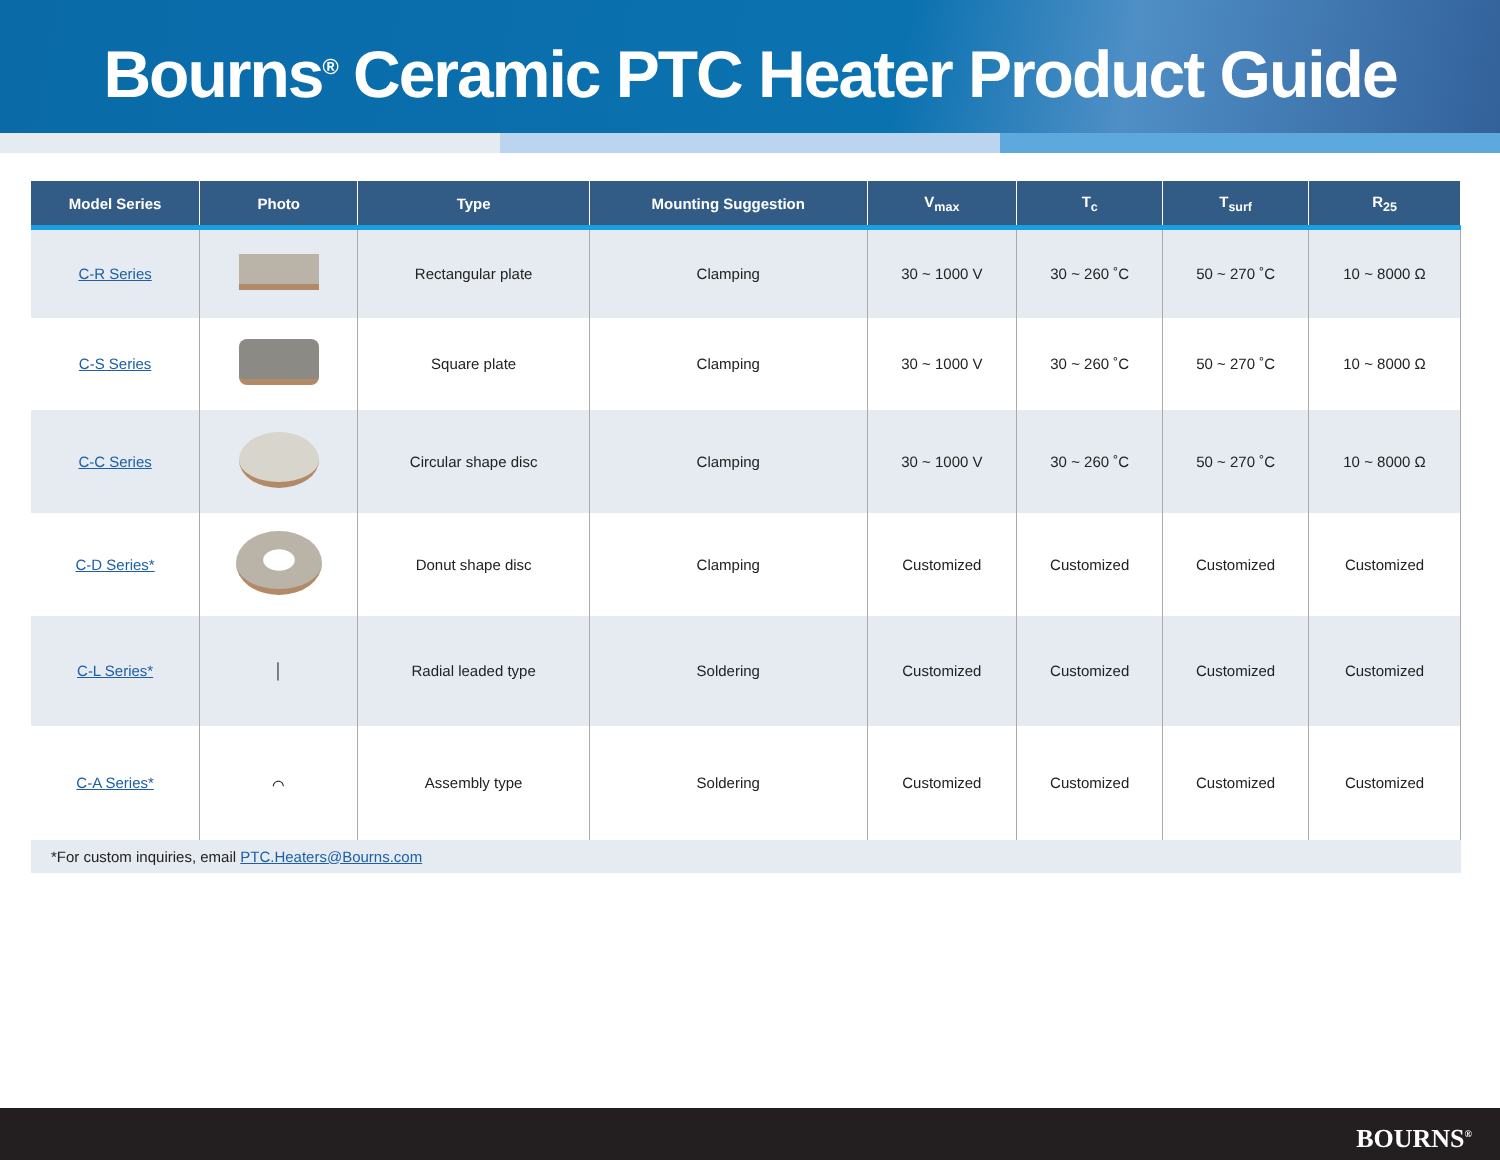Bourns<sup>®</sup> Ceramic PTC Heater Product Guide
| Model Series | Photo | Type | Mounting Suggestion | V<sub>max</sub> | T<sub>c</sub> | T<sub>surf</sub> | R<sub>25</sub> |
| --- | --- | --- | --- | --- | --- | --- | --- |
| C-R Series | | Rectangular plate | Clamping | 30 ~ 1000 V | 30 ~ 260 ˚C | 50 ~ 270 ˚C | 10 ~ 8000 Ω |
| C-S Series | | Square plate | Clamping | 30 ~ 1000 V | 30 ~ 260 ˚C | 50 ~ 270 ˚C | 10 ~ 8000 Ω |
| C-C Series | | Circular shape disc | Clamping | 30 ~ 1000 V | 30 ~ 260 ˚C | 50 ~ 270 ˚C | 10 ~ 8000 Ω |
| C-D Series* | | Donut shape disc | Clamping | Customized | Customized | Customized | Customized |
| C-L Series* | │ | Radial leaded type | Soldering | Customized | Customized | Customized | Customized |
| C-A Series* | ⌒ | Assembly type | Soldering | Customized | Customized | Customized | Customized |
| *For custom inquiries, email PTC.Heaters@Bourns.com | | | | | | | |
BOURNS<sup>®</sup>